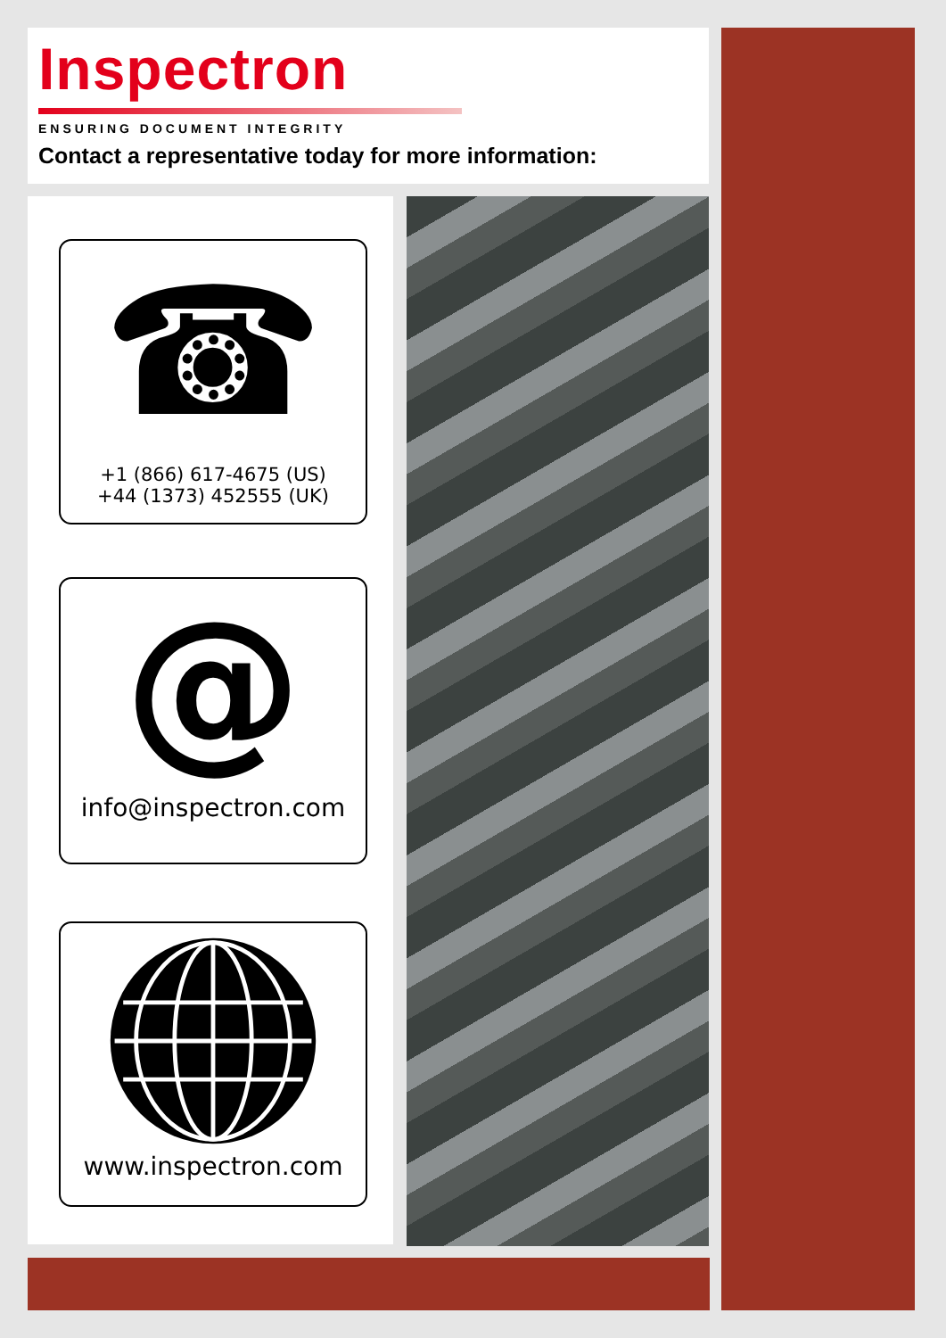Inspectron
ENSURING DOCUMENT INTEGRITY
Contact a representative today for more information:
☎
+1 (866) 617-4675 (US)
+44 (1373) 452555 (UK)
@
info@inspectron.com
www.inspectron.com